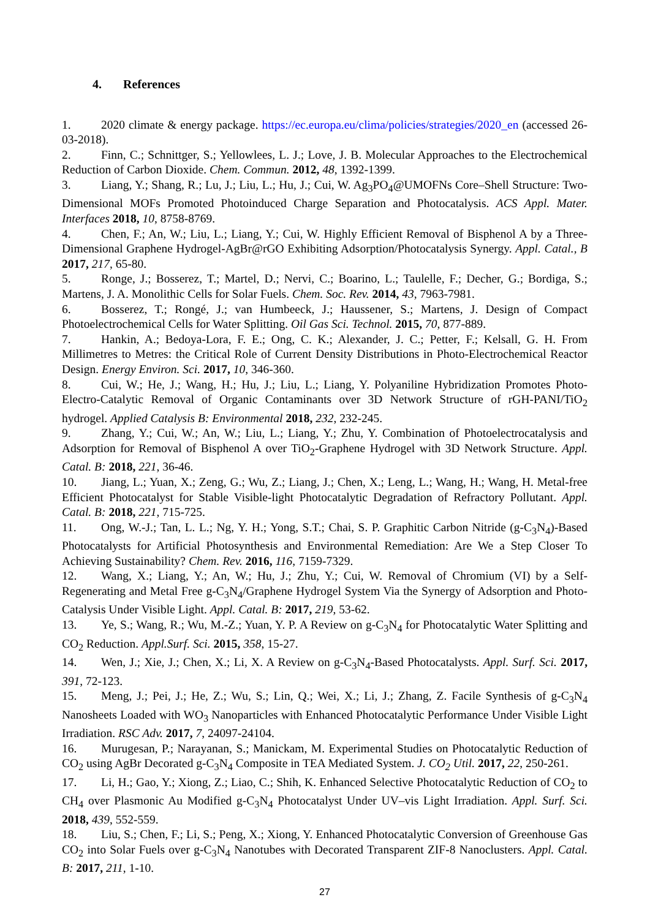4. References
1. 2020 climate & energy package. https://ec.europa.eu/clima/policies/strategies/2020_en (accessed 26-03-2018).
2. Finn, C.; Schnittger, S.; Yellowlees, L. J.; Love, J. B. Molecular Approaches to the Electrochemical Reduction of Carbon Dioxide. Chem. Commun. 2012, 48, 1392-1399.
3. Liang, Y.; Shang, R.; Lu, J.; Liu, L.; Hu, J.; Cui, W. Ag<sub>3</sub>PO<sub>4</sub>@UMOFNs Core–Shell Structure: Two-Dimensional MOFs Promoted Photoinduced Charge Separation and Photocatalysis. ACS Appl. Mater. Interfaces 2018, 10, 8758-8769.
4. Chen, F.; An, W.; Liu, L.; Liang, Y.; Cui, W. Highly Efficient Removal of Bisphenol A by a Three-Dimensional Graphene Hydrogel-AgBr@rGO Exhibiting Adsorption/Photocatalysis Synergy. Appl. Catal., B 2017, 217, 65-80.
5. Ronge, J.; Bosserez, T.; Martel, D.; Nervi, C.; Boarino, L.; Taulelle, F.; Decher, G.; Bordiga, S.; Martens, J. A. Monolithic Cells for Solar Fuels. Chem. Soc. Rev. 2014, 43, 7963-7981.
6. Bosserez, T.; Rongé, J.; van Humbeeck, J.; Haussener, S.; Martens, J. Design of Compact Photoelectrochemical Cells for Water Splitting. Oil Gas Sci. Technol. 2015, 70, 877-889.
7. Hankin, A.; Bedoya-Lora, F. E.; Ong, C. K.; Alexander, J. C.; Petter, F.; Kelsall, G. H. From Millimetres to Metres: the Critical Role of Current Density Distributions in Photo-Electrochemical Reactor Design. Energy Environ. Sci. 2017, 10, 346-360.
8. Cui, W.; He, J.; Wang, H.; Hu, J.; Liu, L.; Liang, Y. Polyaniline Hybridization Promotes Photo-Electro-Catalytic Removal of Organic Contaminants over 3D Network Structure of rGH-PANI/TiO<sub>2</sub> hydrogel. Applied Catalysis B: Environmental 2018, 232, 232-245.
9. Zhang, Y.; Cui, W.; An, W.; Liu, L.; Liang, Y.; Zhu, Y. Combination of Photoelectrocatalysis and Adsorption for Removal of Bisphenol A over TiO<sub>2</sub>-Graphene Hydrogel with 3D Network Structure. Appl. Catal. B: 2018, 221, 36-46.
10. Jiang, L.; Yuan, X.; Zeng, G.; Wu, Z.; Liang, J.; Chen, X.; Leng, L.; Wang, H.; Wang, H. Metal-free Efficient Photocatalyst for Stable Visible-light Photocatalytic Degradation of Refractory Pollutant. Appl. Catal. B: 2018, 221, 715-725.
11. Ong, W.-J.; Tan, L. L.; Ng, Y. H.; Yong, S.T.; Chai, S. P. Graphitic Carbon Nitride (g-C<sub>3</sub>N<sub>4</sub>)-Based Photocatalysts for Artificial Photosynthesis and Environmental Remediation: Are We a Step Closer To Achieving Sustainability? Chem. Rev. 2016, 116, 7159-7329.
12. Wang, X.; Liang, Y.; An, W.; Hu, J.; Zhu, Y.; Cui, W. Removal of Chromium (VI) by a Self-Regenerating and Metal Free g-C<sub>3</sub>N<sub>4</sub>/Graphene Hydrogel System Via the Synergy of Adsorption and Photo-Catalysis Under Visible Light. Appl. Catal. B: 2017, 219, 53-62.
13. Ye, S.; Wang, R.; Wu, M.-Z.; Yuan, Y. P. A Review on g-C<sub>3</sub>N<sub>4</sub> for Photocatalytic Water Splitting and CO<sub>2</sub> Reduction. Appl.Surf. Sci. 2015, 358, 15-27.
14. Wen, J.; Xie, J.; Chen, X.; Li, X. A Review on g-C<sub>3</sub>N<sub>4</sub>-Based Photocatalysts. Appl. Surf. Sci. 2017, 391, 72-123.
15. Meng, J.; Pei, J.; He, Z.; Wu, S.; Lin, Q.; Wei, X.; Li, J.; Zhang, Z. Facile Synthesis of g-C<sub>3</sub>N<sub>4</sub> Nanosheets Loaded with WO<sub>3</sub> Nanoparticles with Enhanced Photocatalytic Performance Under Visible Light Irradiation. RSC Adv. 2017, 7, 24097-24104.
16. Murugesan, P.; Narayanan, S.; Manickam, M. Experimental Studies on Photocatalytic Reduction of CO<sub>2</sub> using AgBr Decorated g-C<sub>3</sub>N<sub>4</sub> Composite in TEA Mediated System. J. CO<sub>2</sub> Util. 2017, 22, 250-261.
17. Li, H.; Gao, Y.; Xiong, Z.; Liao, C.; Shih, K. Enhanced Selective Photocatalytic Reduction of CO<sub>2</sub> to CH<sub>4</sub> over Plasmonic Au Modified g-C<sub>3</sub>N<sub>4</sub> Photocatalyst Under UV–vis Light Irradiation. Appl. Surf. Sci. 2018, 439, 552-559.
18. Liu, S.; Chen, F.; Li, S.; Peng, X.; Xiong, Y. Enhanced Photocatalytic Conversion of Greenhouse Gas CO<sub>2</sub> into Solar Fuels over g-C<sub>3</sub>N<sub>4</sub> Nanotubes with Decorated Transparent ZIF-8 Nanoclusters. Appl. Catal. B: 2017, 211, 1-10.
27